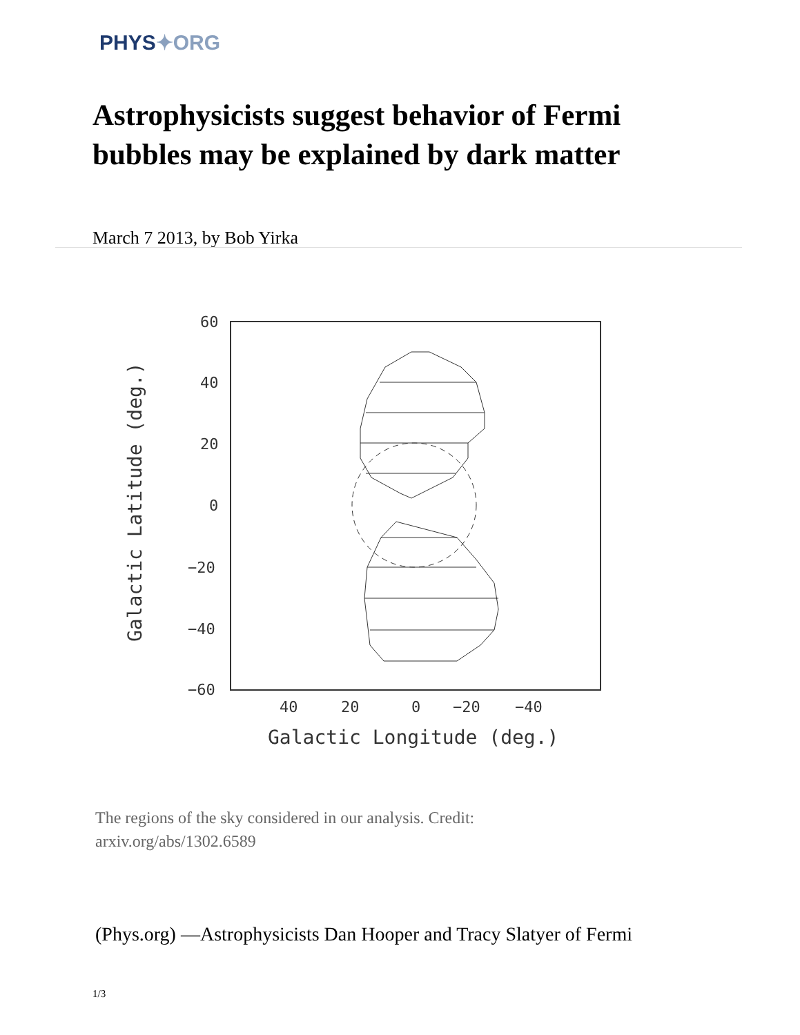PHYS✦ORG
Astrophysicists suggest behavior of Fermi bubbles may be explained by dark matter
March 7 2013, by Bob Yirka
60
40
20
0
−20
−40
−60
40
20
0
−20
−40
Galactic Longitude (deg.)
Galactic Latitude (deg.)
The regions of the sky considered in our analysis. Credit:
arxiv.org/abs/1302.6589
(Phys.org) —Astrophysicists Dan Hooper and Tracy Slatyer of Fermi
1/3